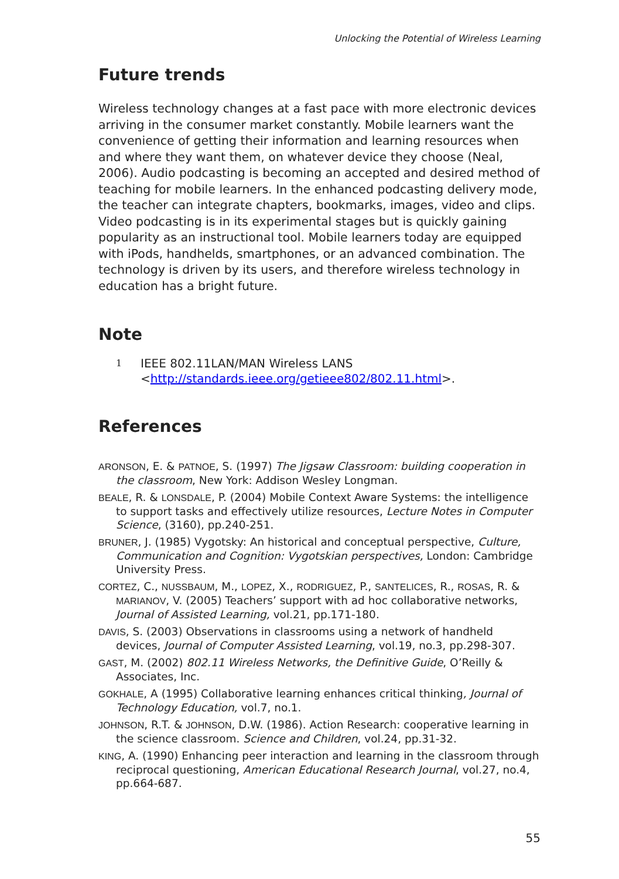Unlocking the Potential of Wireless Learning
Future trends
Wireless technology changes at a fast pace with more electronic devices arriving in the consumer market constantly. Mobile learners want the convenience of getting their information and learning resources when and where they want them, on whatever device they choose (Neal, 2006). Audio podcasting is becoming an accepted and desired method of teaching for mobile learners. In the enhanced podcasting delivery mode, the teacher can integrate chapters, bookmarks, images, video and clips. Video podcasting is in its experimental stages but is quickly gaining popularity as an instructional tool. Mobile learners today are equipped with iPods, handhelds, smartphones, or an advanced combination. The technology is driven by its users, and therefore wireless technology in education has a bright future.
Note
1 IEEE 802.11LAN/MAN Wireless LANS
<http://standards.ieee.org/getieee802/802.11.html>.
References
ARONSON, E. & PATNOE, S. (1997) The Jigsaw Classroom: building cooperation in the classroom, New York: Addison Wesley Longman.
BEALE, R. & LONSDALE, P. (2004) Mobile Context Aware Systems: the intelligence to support tasks and effectively utilize resources, Lecture Notes in Computer Science, (3160), pp.240-251.
BRUNER, J. (1985) Vygotsky: An historical and conceptual perspective, Culture, Communication and Cognition: Vygotskian perspectives, London: Cambridge University Press.
CORTEZ, C., NUSSBAUM, M., LOPEZ, X., RODRIGUEZ, P., SANTELICES, R., ROSAS, R. & MARIANOV, V. (2005) Teachers’ support with ad hoc collaborative networks, Journal of Assisted Learning, vol.21, pp.171-180.
DAVIS, S. (2003) Observations in classrooms using a network of handheld devices, Journal of Computer Assisted Learning, vol.19, no.3, pp.298-307.
GAST, M. (2002) 802.11 Wireless Networks, the Definitive Guide, O’Reilly & Associates, Inc.
GOKHALE, A (1995) Collaborative learning enhances critical thinking, Journal of Technology Education, vol.7, no.1.
JOHNSON, R.T. & JOHNSON, D.W. (1986). Action Research: cooperative learning in the science classroom. Science and Children, vol.24, pp.31-32.
KING, A. (1990) Enhancing peer interaction and learning in the classroom through reciprocal questioning, American Educational Research Journal, vol.27, no.4, pp.664-687.
55